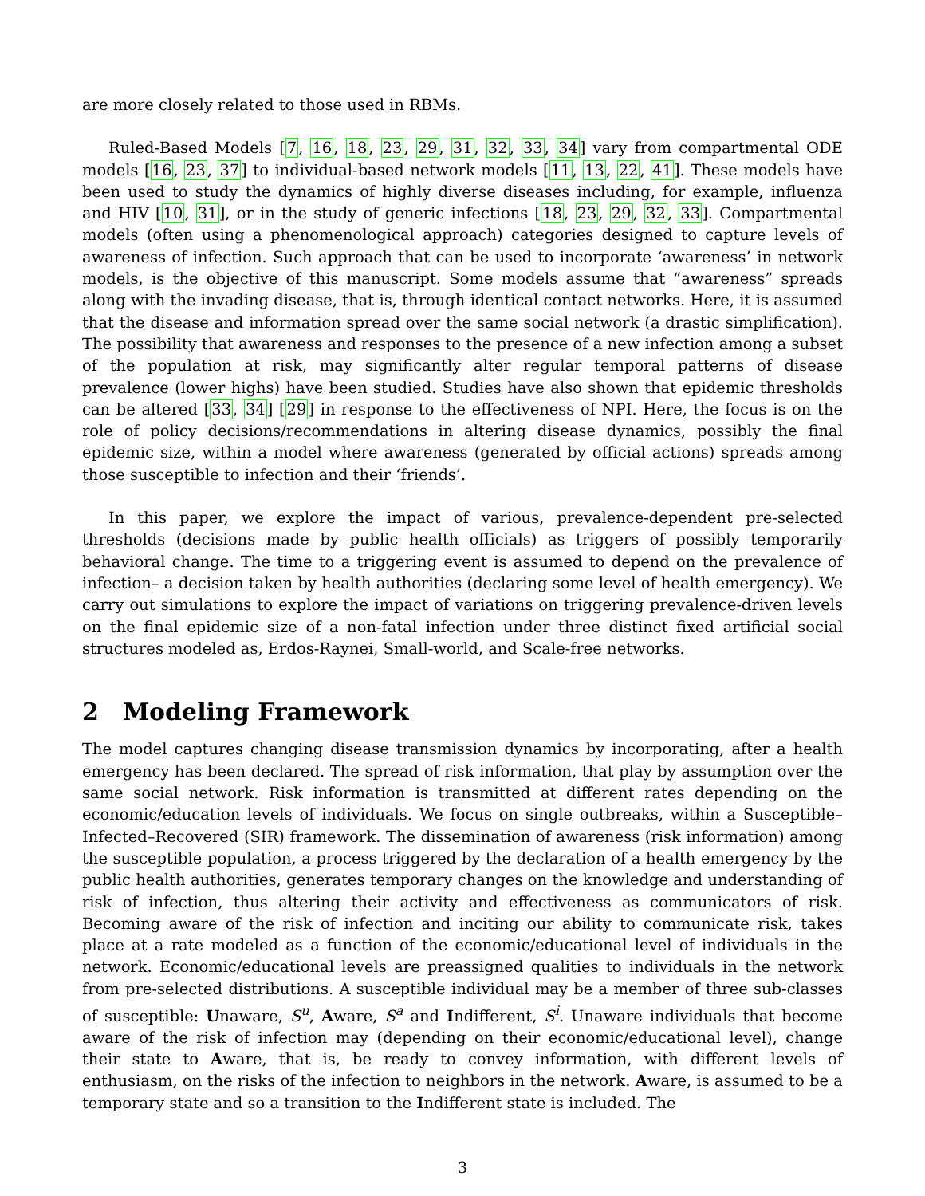are more closely related to those used in RBMs.
Ruled-Based Models [7, 16, 18, 23, 29, 31, 32, 33, 34] vary from compartmental ODE models [16, 23, 37] to individual-based network models [11, 13, 22, 41]. These models have been used to study the dynamics of highly diverse diseases including, for example, influenza and HIV [10, 31], or in the study of generic infections [18, 23, 29, 32, 33]. Compartmental models (often using a phenomenological approach) categories designed to capture levels of awareness of infection. Such approach that can be used to incorporate ‘awareness’ in network models, is the objective of this manuscript. Some models assume that “awareness” spreads along with the invading disease, that is, through identical contact networks. Here, it is assumed that the disease and information spread over the same social network (a drastic simplification). The possibility that awareness and responses to the presence of a new infection among a subset of the population at risk, may significantly alter regular temporal patterns of disease prevalence (lower highs) have been studied. Studies have also shown that epidemic thresholds can be altered [33, 34] [29] in response to the effectiveness of NPI. Here, the focus is on the role of policy decisions/recommendations in altering disease dynamics, possibly the final epidemic size, within a model where awareness (generated by official actions) spreads among those susceptible to infection and their ‘friends’.
In this paper, we explore the impact of various, prevalence-dependent pre-selected thresholds (decisions made by public health officials) as triggers of possibly temporarily behavioral change. The time to a triggering event is assumed to depend on the prevalence of infection– a decision taken by health authorities (declaring some level of health emergency). We carry out simulations to explore the impact of variations on triggering prevalence-driven levels on the final epidemic size of a non-fatal infection under three distinct fixed artificial social structures modeled as, Erdos-Raynei, Small-world, and Scale-free networks.
2 Modeling Framework
The model captures changing disease transmission dynamics by incorporating, after a health emergency has been declared. The spread of risk information, that play by assumption over the same social network. Risk information is transmitted at different rates depending on the economic/education levels of individuals. We focus on single outbreaks, within a Susceptible–Infected–Recovered (SIR) framework. The dissemination of awareness (risk information) among the susceptible population, a process triggered by the declaration of a health emergency by the public health authorities, generates temporary changes on the knowledge and understanding of risk of infection, thus altering their activity and effectiveness as communicators of risk. Becoming aware of the risk of infection and inciting our ability to communicate risk, takes place at a rate modeled as a function of the economic/educational level of individuals in the network. Economic/educational levels are preassigned qualities to individuals in the network from pre-selected distributions. A susceptible individual may be a member of three sub-classes of susceptible: Unaware, S<sup>u</sup>, Aware, S<sup>a</sup> and Indifferent, S<sup>i</sup>. Unaware individuals that become aware of the risk of infection may (depending on their economic/educational level), change their state to Aware, that is, be ready to convey information, with different levels of enthusiasm, on the risks of the infection to neighbors in the network. Aware, is assumed to be a temporary state and so a transition to the Indifferent state is included. The
3